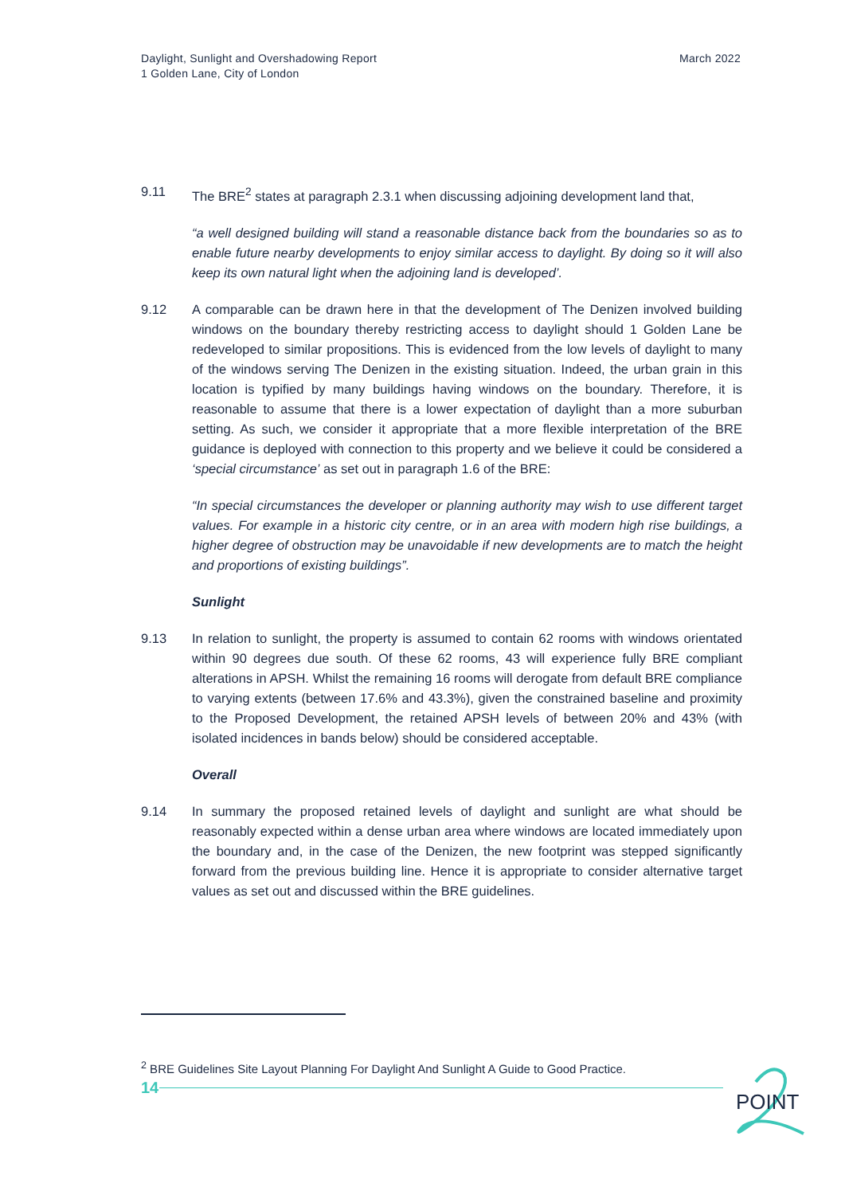Daylight, Sunlight and Overshadowing Report
1 Golden Lane, City of London
March 2022
9.11 The BRE<sup>2</sup> states at paragraph 2.3.1 when discussing adjoining development land that,
“a well designed building will stand a reasonable distance back from the boundaries so as to enable future nearby developments to enjoy similar access to daylight. By doing so it will also keep its own natural light when the adjoining land is developed’.
9.12 A comparable can be drawn here in that the development of The Denizen involved building windows on the boundary thereby restricting access to daylight should 1 Golden Lane be redeveloped to similar propositions. This is evidenced from the low levels of daylight to many of the windows serving The Denizen in the existing situation. Indeed, the urban grain in this location is typified by many buildings having windows on the boundary. Therefore, it is reasonable to assume that there is a lower expectation of daylight than a more suburban setting. As such, we consider it appropriate that a more flexible interpretation of the BRE guidance is deployed with connection to this property and we believe it could be considered a ‘special circumstance’ as set out in paragraph 1.6 of the BRE:
“In special circumstances the developer or planning authority may wish to use different target values. For example in a historic city centre, or in an area with modern high rise buildings, a higher degree of obstruction may be unavoidable if new developments are to match the height and proportions of existing buildings”.
Sunlight
9.13 In relation to sunlight, the property is assumed to contain 62 rooms with windows orientated within 90 degrees due south. Of these 62 rooms, 43 will experience fully BRE compliant alterations in APSH. Whilst the remaining 16 rooms will derogate from default BRE compliance to varying extents (between 17.6% and 43.3%), given the constrained baseline and proximity to the Proposed Development, the retained APSH levels of between 20% and 43% (with isolated incidences in bands below) should be considered acceptable.
Overall
9.14 In summary the proposed retained levels of daylight and sunlight are what should be reasonably expected within a dense urban area where windows are located immediately upon the boundary and, in the case of the Denizen, the new footprint was stepped significantly forward from the previous building line. Hence it is appropriate to consider alternative target values as set out and discussed within the BRE guidelines.
<sup>2</sup> BRE Guidelines Site Layout Planning For Daylight And Sunlight A Guide to Good Practice.
14
POINT